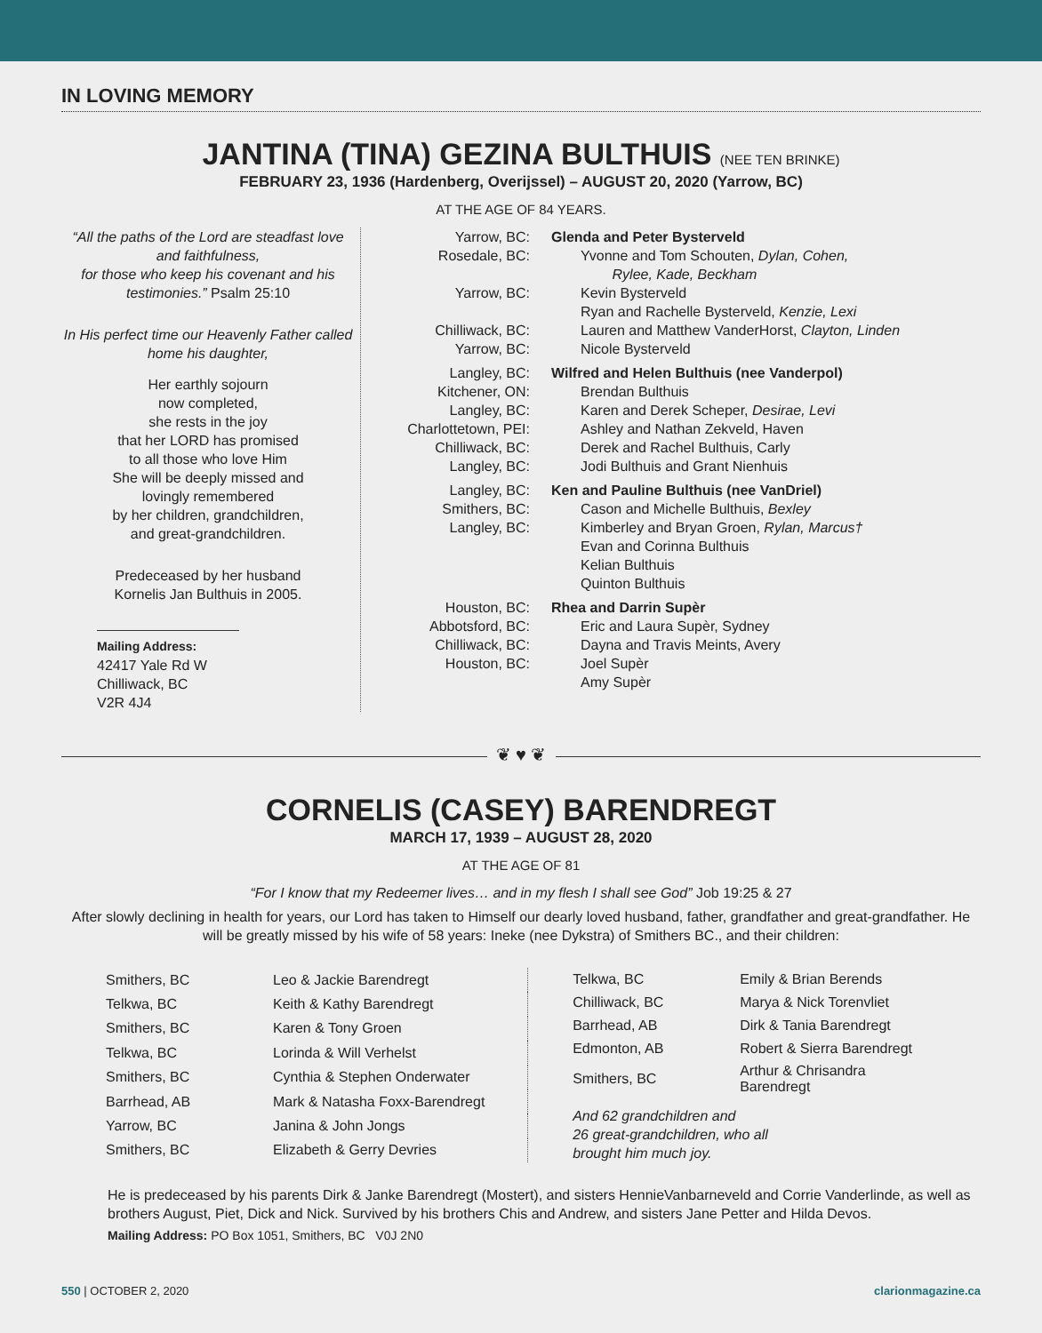IN LOVING MEMORY
JANTINA (TINA) GEZINA BULTHUIS (NEE TEN BRINKE)
FEBRUARY 23, 1936 (Hardenberg, Overijssel) – AUGUST 20, 2020 (Yarrow, BC)
AT THE AGE OF 84 YEARS.
“All the paths of the Lord are steadfast love and faithfulness,
for those who keep his covenant and his testimonies.” Psalm 25:10
In His perfect time our Heavenly Father called home his daughter,
Her earthly sojourn
now completed,
she rests in the joy
that her LORD has promised
to all those who love Him
She will be deeply missed and
lovingly remembered
by her children, grandchildren,
and great-grandchildren.
Predeceased by her husband
Kornelis Jan Bulthuis in 2005.
Mailing Address:
42417 Yale Rd W
Chilliwack, BC
V2R 4J4
| Yarrow, BC: | Glenda and Peter Bysterveld |
| Rosedale, BC: | Yvonne and Tom Schouten, Dylan, Cohen, Rylee, Kade, Beckham |
| Yarrow, BC: | Kevin Bysterveld |
| | Ryan and Rachelle Bysterveld, Kenzie, Lexi |
| Chilliwack, BC: | Lauren and Matthew VanderHorst, Clayton, Linden |
| Yarrow, BC: | Nicole Bysterveld |
| Langley, BC: | Wilfred and Helen Bulthuis (nee Vanderpol) |
| Kitchener, ON: | Brendan Bulthuis |
| Langley, BC: | Karen and Derek Scheper, Desirae, Levi |
| Charlottetown, PEI: | Ashley and Nathan Zekveld, Haven |
| Chilliwack, BC: | Derek and Rachel Bulthuis, Carly |
| Langley, BC: | Jodi Bulthuis and Grant Nienhuis |
| Langley, BC: | Ken and Pauline Bulthuis (nee VanDriel) |
| Smithers, BC: | Cason and Michelle Bulthuis, Bexley |
| Langley, BC: | Kimberley and Bryan Groen, Rylan, Marcus† |
| | Evan and Corinna Bulthuis |
| | Kelian Bulthuis |
| | Quinton Bulthuis |
| Houston, BC: | Rhea and Darrin Supèr |
| Abbotsford, BC: | Eric and Laura Supèr, Sydney |
| Chilliwack, BC: | Dayna and Travis Meints, Avery |
| Houston, BC: | Joel Supèr |
| | Amy Supèr |
❦ ♥ ❦
CORNELIS (CASEY) BARENDREGT
MARCH 17, 1939 – AUGUST 28, 2020
AT THE AGE OF 81
“For I know that my Redeemer lives… and in my flesh I shall see God” Job 19:25 & 27
After slowly declining in health for years, our Lord has taken to Himself our dearly loved husband, father, grandfather and great-grandfather. He will be greatly missed by his wife of 58 years: Ineke (nee Dykstra) of Smithers BC., and their children:
| Smithers, BC | Leo & Jackie Barendregt |
| Telkwa, BC | Keith & Kathy Barendregt |
| Smithers, BC | Karen & Tony Groen |
| Telkwa, BC | Lorinda & Will Verhelst |
| Smithers, BC | Cynthia & Stephen Onderwater |
| Barrhead, AB | Mark & Natasha Foxx-Barendregt |
| Yarrow, BC | Janina & John Jongs |
| Smithers, BC | Elizabeth & Gerry Devries |
| Telkwa, BC | Emily & Brian Berends |
| Chilliwack, BC | Marya & Nick Torenvliet |
| Barrhead, AB | Dirk & Tania Barendregt |
| Edmonton, AB | Robert & Sierra Barendregt |
| Smithers, BC | Arthur & Chrisandra Barendregt |
And 62 grandchildren and
26 great-grandchildren, who all
brought him much joy.
He is predeceased by his parents Dirk & Janke Barendregt (Mostert), and sisters HennieVanbarneveld and Corrie Vanderlinde, as well as brothers August, Piet, Dick and Nick. Survived by his brothers Chis and Andrew, and sisters Jane Petter and Hilda Devos.
Mailing Address: PO Box 1051, Smithers, BC V0J 2N0
550 | OCTOBER 2, 2020 clarionmagazine.ca